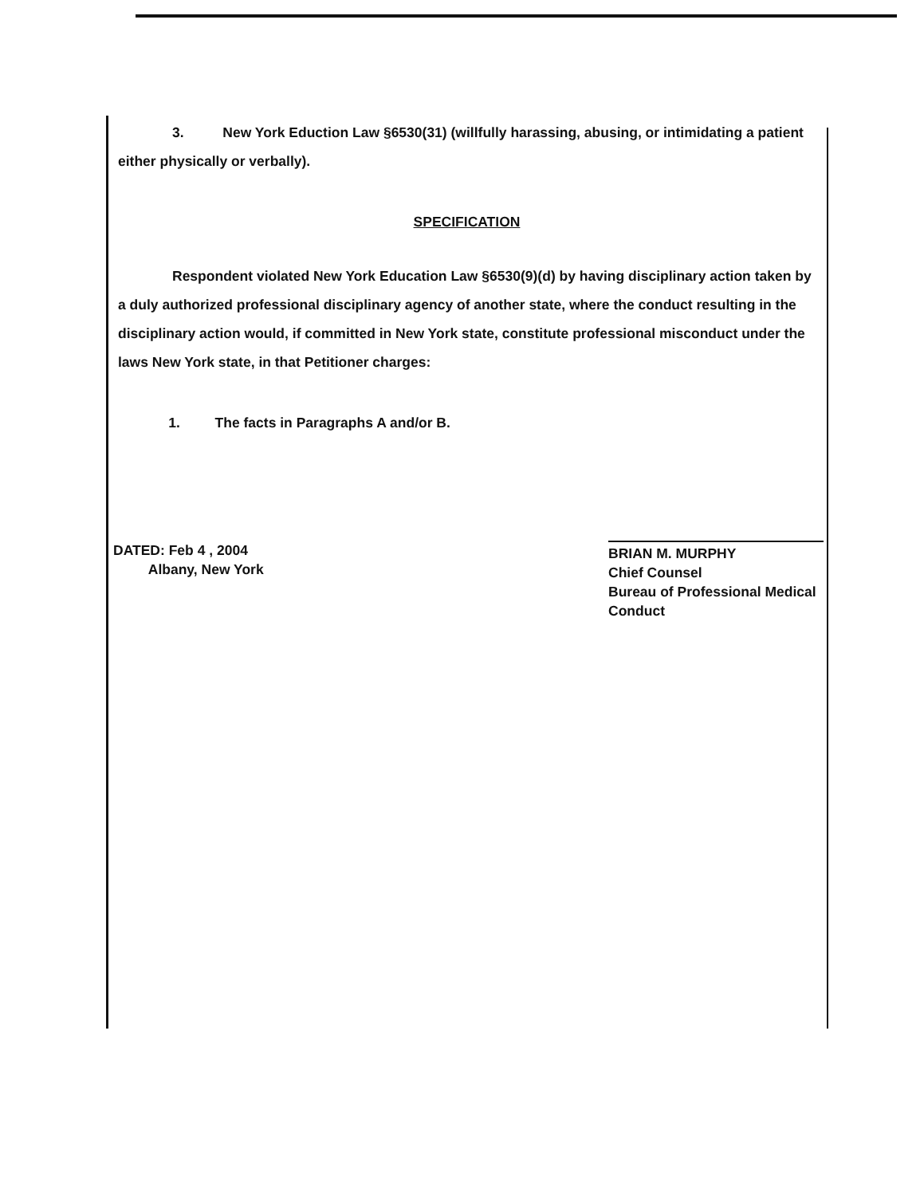3. New York Eduction Law §6530(31) (willfully harassing, abusing, or intimidating a patient either physically or verbally).
SPECIFICATION
Respondent violated New York Education Law §6530(9)(d) by having disciplinary action taken by a duly authorized professional disciplinary agency of another state, where the conduct resulting in the disciplinary action would, if committed in New York state, constitute professional misconduct under the laws New York state, in that Petitioner charges:
1. The facts in Paragraphs A and/or B.
DATED: Feb 4 , 2004
Albany, New York
BRIAN M. MURPHY
Chief Counsel
Bureau of Professional Medical Conduct